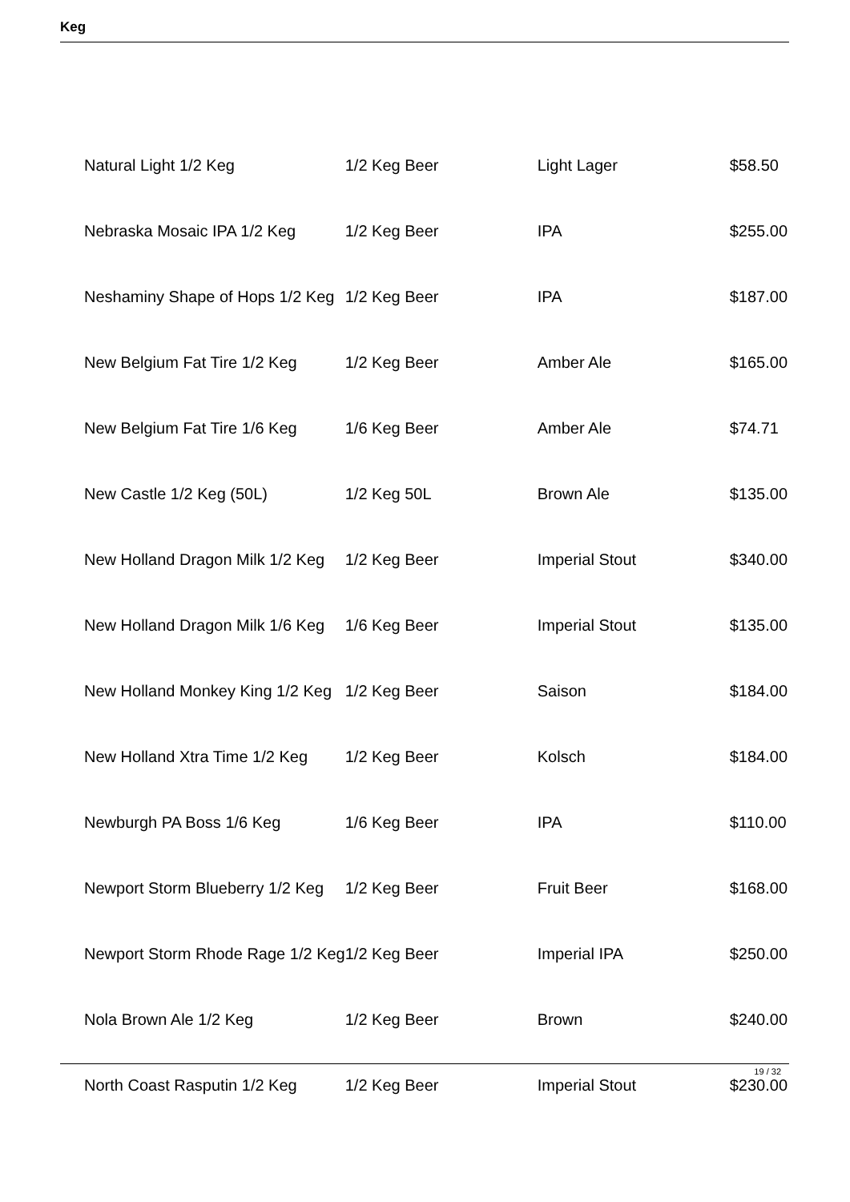Keg
| Natural Light 1/2 Keg | 1/2 Keg Beer | Light Lager | $58.50 |
| Nebraska Mosaic IPA 1/2 Keg | 1/2 Keg Beer | IPA | $255.00 |
| Neshaminy Shape of Hops 1/2 Keg | 1/2 Keg Beer | IPA | $187.00 |
| New Belgium Fat Tire 1/2 Keg | 1/2 Keg Beer | Amber Ale | $165.00 |
| New Belgium Fat Tire 1/6 Keg | 1/6 Keg Beer | Amber Ale | $74.71 |
| New Castle 1/2 Keg (50L) | 1/2 Keg 50L | Brown Ale | $135.00 |
| New Holland Dragon Milk 1/2 Keg | 1/2 Keg Beer | Imperial Stout | $340.00 |
| New Holland Dragon Milk 1/6 Keg | 1/6 Keg Beer | Imperial Stout | $135.00 |
| New Holland Monkey King 1/2 Keg | 1/2 Keg Beer | Saison | $184.00 |
| New Holland Xtra Time 1/2 Keg | 1/2 Keg Beer | Kolsch | $184.00 |
| Newburgh PA Boss 1/6 Keg | 1/6 Keg Beer | IPA | $110.00 |
| Newport Storm Blueberry 1/2 Keg | 1/2 Keg Beer | Fruit Beer | $168.00 |
| Newport Storm Rhode Rage 1/2 Keg | 1/2 Keg Beer | Imperial IPA | $250.00 |
| Nola Brown Ale 1/2 Keg | 1/2 Keg Beer | Brown | $240.00 |
| North Coast Rasputin 1/2 Keg | 1/2 Keg Beer | Imperial Stout | $230.00 |
19 / 32